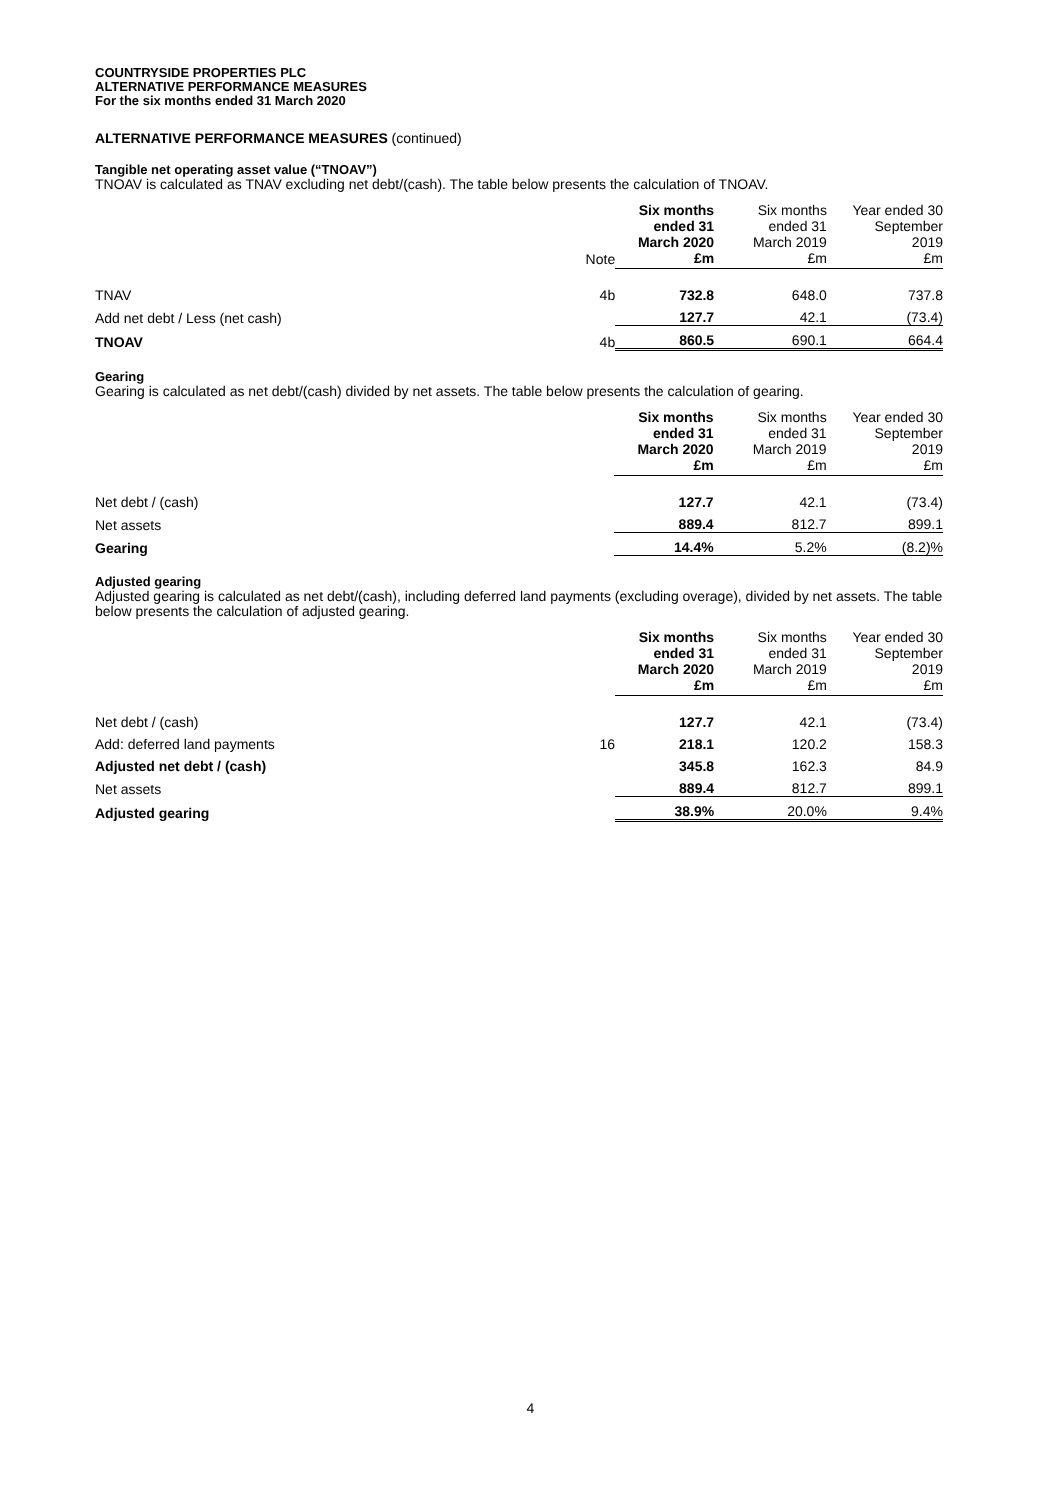COUNTRYSIDE PROPERTIES PLC
ALTERNATIVE PERFORMANCE MEASURES
For the six months ended 31 March 2020
ALTERNATIVE PERFORMANCE MEASURES (continued)
Tangible net operating asset value (“TNOAV”)
TNOAV is calculated as TNAV excluding net debt/(cash). The table below presents the calculation of TNOAV.
| | Note | Six months ended 31 March 2020 £m | Six months ended 31 March 2019 £m | Year ended 30 September 2019 £m |
| --- | --- | --- | --- | --- |
| TNAV | 4b | 732.8 | 648.0 | 737.8 |
| Add net debt / Less (net cash) | | 127.7 | 42.1 | (73.4) |
| TNOAV | 4b | 860.5 | 690.1 | 664.4 |
Gearing
Gearing is calculated as net debt/(cash) divided by net assets. The table below presents the calculation of gearing.
| | | Six months ended 31 March 2020 £m | Six months ended 31 March 2019 £m | Year ended 30 September 2019 £m |
| --- | --- | --- | --- | --- |
| Net debt / (cash) | | 127.7 | 42.1 | (73.4) |
| Net assets | | 889.4 | 812.7 | 899.1 |
| Gearing | | 14.4% | 5.2% | (8.2)% |
Adjusted gearing
Adjusted gearing is calculated as net debt/(cash), including deferred land payments (excluding overage), divided by net assets. The table below presents the calculation of adjusted gearing.
| | | Six months ended 31 March 2020 £m | Six months ended 31 March 2019 £m | Year ended 30 September 2019 £m |
| --- | --- | --- | --- | --- |
| Net debt / (cash) | | 127.7 | 42.1 | (73.4) |
| Add: deferred land payments | 16 | 218.1 | 120.2 | 158.3 |
| Adjusted net debt / (cash) | | 345.8 | 162.3 | 84.9 |
| Net assets | | 889.4 | 812.7 | 899.1 |
| Adjusted gearing | | 38.9% | 20.0% | 9.4% |
4